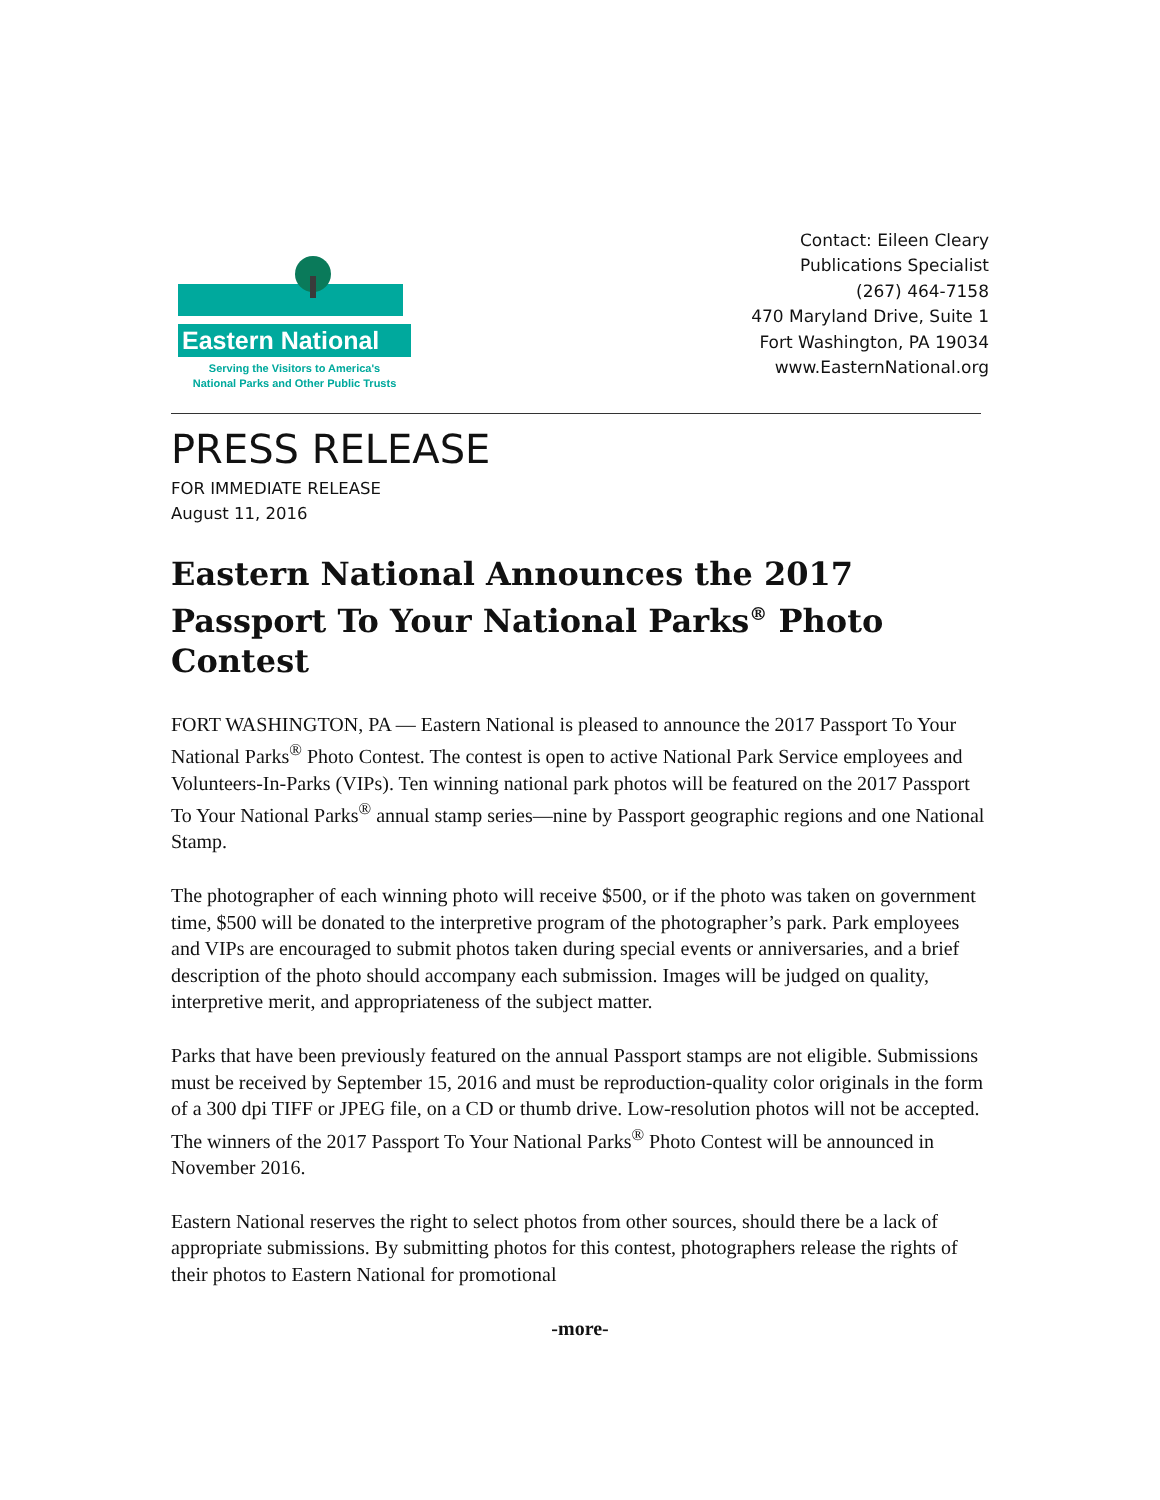Eastern National
Serving the Visitors to America's
National Parks and Other Public Trusts
Contact: Eileen Cleary
Publications Specialist
(267) 464-7158
470 Maryland Drive, Suite 1
Fort Washington, PA 19034
www.EasternNational.org
PRESS RELEASE
FOR IMMEDIATE RELEASE
August 11, 2016
Eastern National Announces the 2017 Passport To Your National Parks<sup>®</sup> Photo Contest
FORT WASHINGTON, PA — Eastern National is pleased to announce the 2017 Passport To Your National Parks<sup>®</sup> Photo Contest. The contest is open to active National Park Service employees and Volunteers-In-Parks (VIPs). Ten winning national park photos will be featured on the 2017 Passport To Your National Parks<sup>®</sup> annual stamp series—nine by Passport geographic regions and one National Stamp.
The photographer of each winning photo will receive $500, or if the photo was taken on government time, $500 will be donated to the interpretive program of the photographer’s park. Park employees and VIPs are encouraged to submit photos taken during special events or anniversaries, and a brief description of the photo should accompany each submission. Images will be judged on quality, interpretive merit, and appropriateness of the subject matter.
Parks that have been previously featured on the annual Passport stamps are not eligible. Submissions must be received by September 15, 2016 and must be reproduction-quality color originals in the form of a 300 dpi TIFF or JPEG file, on a CD or thumb drive. Low-resolution photos will not be accepted. The winners of the 2017 Passport To Your National Parks<sup>®</sup> Photo Contest will be announced in November 2016.
Eastern National reserves the right to select photos from other sources, should there be a lack of appropriate submissions. By submitting photos for this contest, photographers release the rights of their photos to Eastern National for promotional
-more-